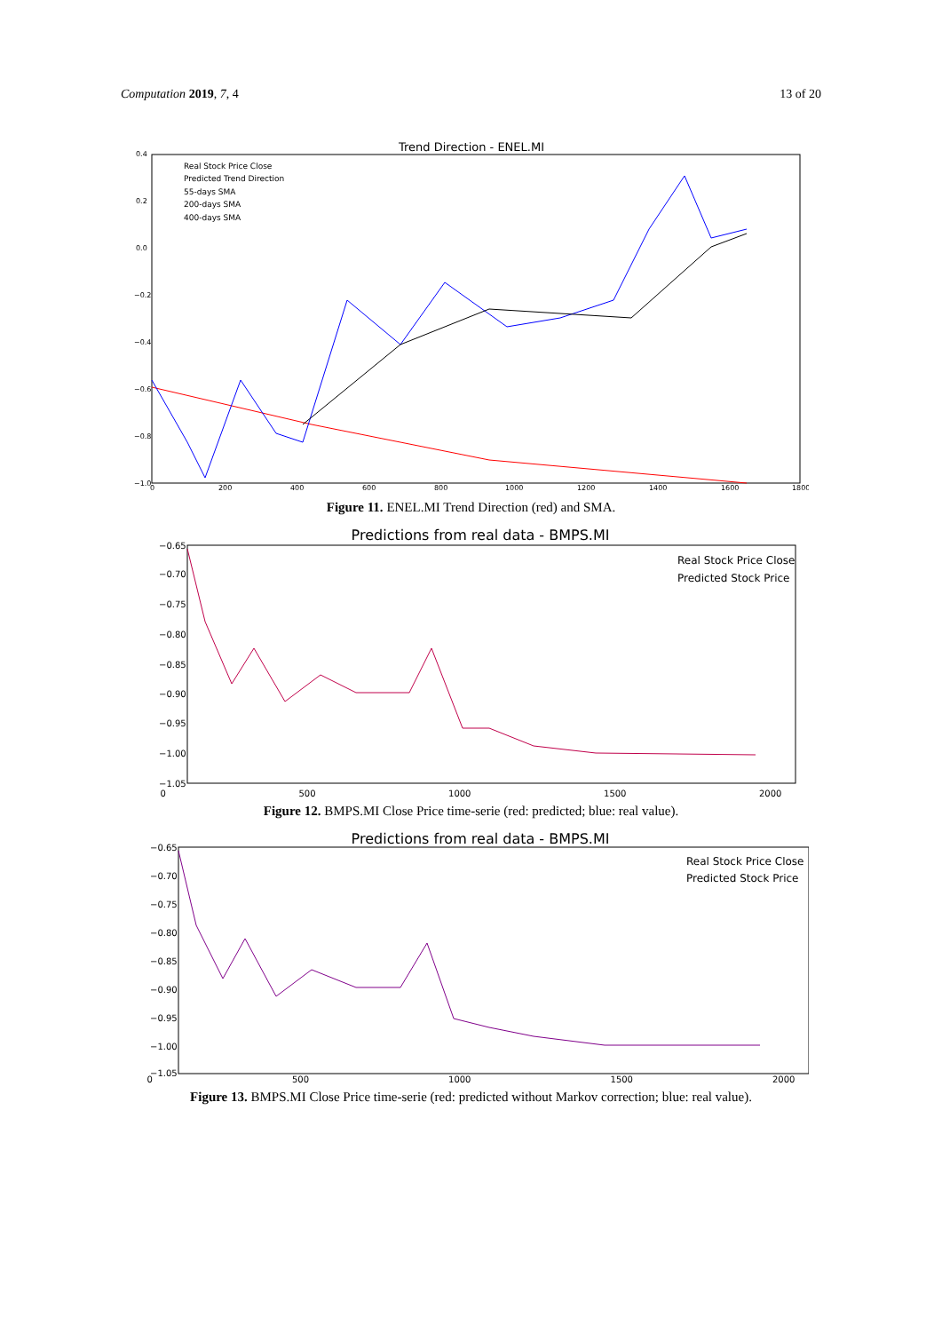Computation 2019, 7, 4 13 of 20
Trend Direction - ENEL.MI
0.4
0.2
0.0
−0.2
−0.4
−0.6
−0.8
−1.0
0
200
400
600
800
1000
1200
1400
1600
1800
Real Stock Price Close
Predicted Trend Direction
55-days SMA
200-days SMA
400-days SMA
Figure 11. ENEL.MI Trend Direction (red) and SMA.
Predictions from real data - BMPS.MI
−0.65
−0.70
−0.75
−0.80
−0.85
−0.90
−0.95
−1.00
−1.05
Real Stock Price Close
Predicted Stock Price
0 500 1000 1500 2000
Figure 12. BMPS.MI Close Price time-serie (red: predicted; blue: real value).
Predictions from real data - BMPS.MI
−0.65
−0.70
−0.75
−0.80
−0.85
−0.90
−0.95
−1.00
−1.05
Real Stock Price Close
Predicted Stock Price
0 500 1000 1500 2000
Figure 13. BMPS.MI Close Price time-serie (red: predicted without Markov correction; blue: real value).